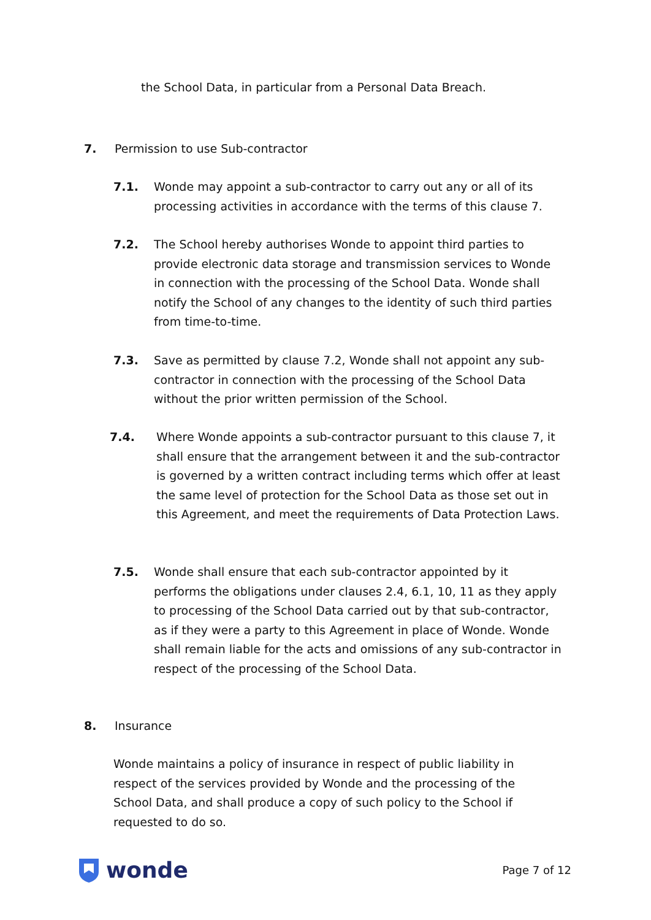the School Data, in particular from a Personal Data Breach.
7. Permission to use Sub-contractor
7.1. Wonde may appoint a sub-contractor to carry out any or all of its processing activities in accordance with the terms of this clause 7.
7.2. The School hereby authorises Wonde to appoint third parties to provide electronic data storage and transmission services to Wonde in connection with the processing of the School Data. Wonde shall notify the School of any changes to the identity of such third parties from time-to-time.
7.3. Save as permitted by clause 7.2, Wonde shall not appoint any sub-contractor in connection with the processing of the School Data without the prior written permission of the School.
7.4. Where Wonde appoints a sub-contractor pursuant to this clause 7, it shall ensure that the arrangement between it and the sub-contractor is governed by a written contract including terms which offer at least the same level of protection for the School Data as those set out in this Agreement, and meet the requirements of Data Protection Laws.
7.5. Wonde shall ensure that each sub-contractor appointed by it performs the obligations under clauses 2.4, 6.1, 10, 11 as they apply to processing of the School Data carried out by that sub-contractor, as if they were a party to this Agreement in place of Wonde. Wonde shall remain liable for the acts and omissions of any sub-contractor in respect of the processing of the School Data.
8. Insurance
Wonde maintains a policy of insurance in respect of public liability in respect of the services provided by Wonde and the processing of the School Data, and shall produce a copy of such policy to the School if requested to do so.
wonde
Page 7 of 12